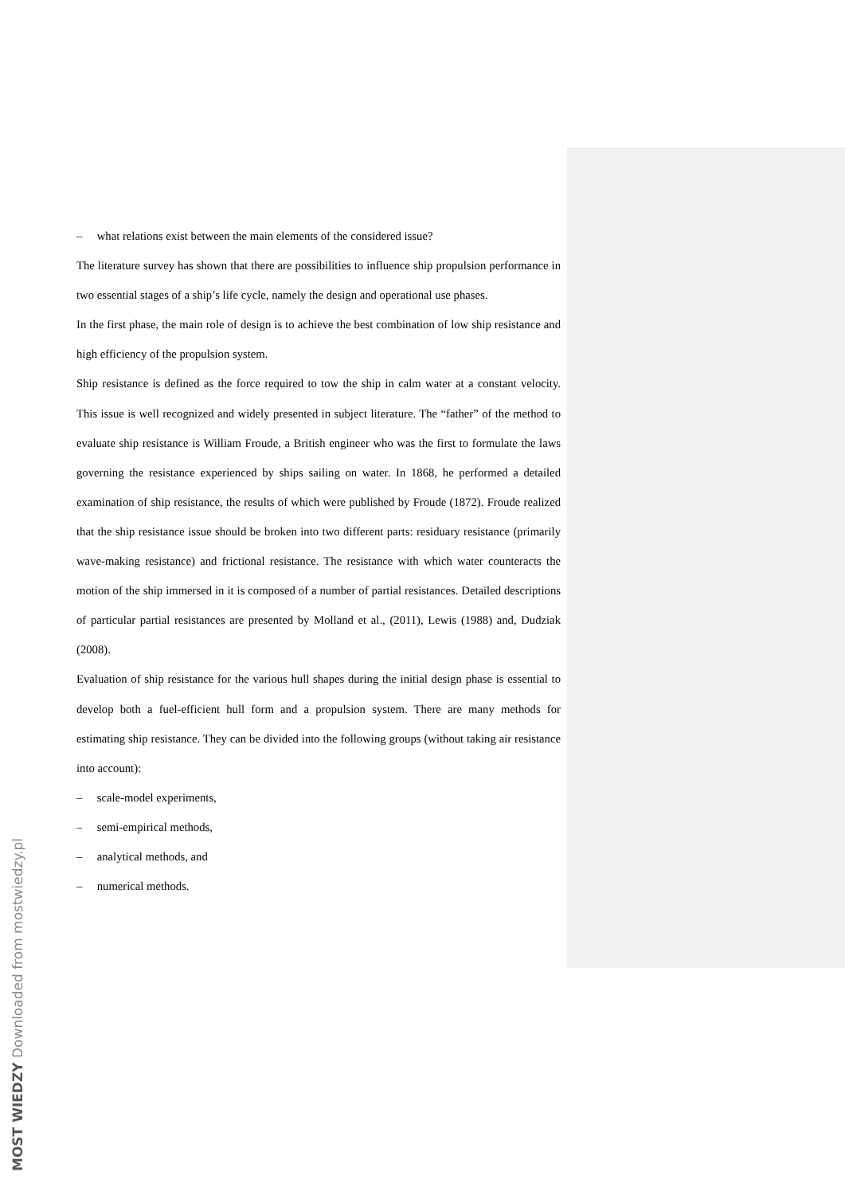– what relations exist between the main elements of the considered issue?
The literature survey has shown that there are possibilities to influence ship propulsion performance in two essential stages of a ship’s life cycle, namely the design and operational use phases.
In the first phase, the main role of design is to achieve the best combination of low ship resistance and high efficiency of the propulsion system.
Ship resistance is defined as the force required to tow the ship in calm water at a constant velocity. This issue is well recognized and widely presented in subject literature. The “father” of the method to evaluate ship resistance is William Froude, a British engineer who was the first to formulate the laws governing the resistance experienced by ships sailing on water. In 1868, he performed a detailed examination of ship resistance, the results of which were published by Froude (1872). Froude realized that the ship resistance issue should be broken into two different parts: residuary resistance (primarily wave-making resistance) and frictional resistance. The resistance with which water counteracts the motion of the ship immersed in it is composed of a number of partial resistances. Detailed descriptions of particular partial resistances are presented by Molland et al., (2011), Lewis (1988) and, Dudziak (2008).
Evaluation of ship resistance for the various hull shapes during the initial design phase is essential to develop both a fuel-efficient hull form and a propulsion system. There are many methods for estimating ship resistance. They can be divided into the following groups (without taking air resistance into account):
– scale-model experiments,
– semi-empirical methods,
– analytical methods, and
– numerical methods.
MOST WIEDZY Downloaded from mostwiedzy.pl